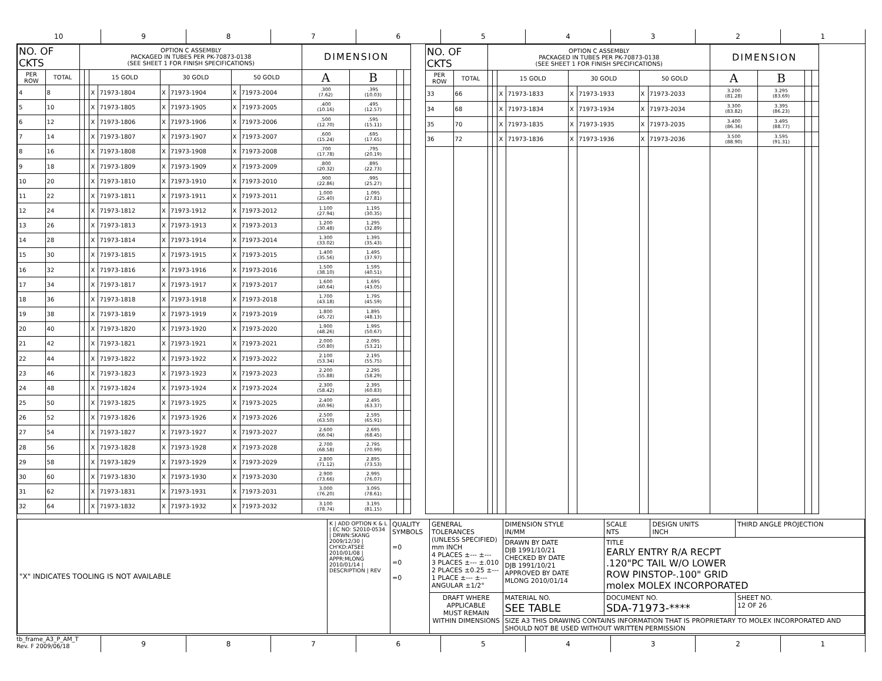10 9 8 7 6 5 4 3 2 1
| NO. OF CKTS | | OPTION C ASSEMBLY PACKAGED IN TUBES PER PK-70873-0138 (SEE SHEET 1 FOR FINISH SPECIFICATIONS) | | | | | | | | DIMENSION | | | |
| --- | --- | --- | --- | --- | --- | --- | --- | --- | --- | --- | --- | --- | --- |
| PER ROW | TOTAL | | | 15 GOLD | | 30 GOLD | | 50 GOLD | | A | B | | |
| 4 | 8 | | | X | 71973-1804 | X | 71973-1904 | X | 71973-2004 | .300 (7.62) | .395 (10.03) | | |
| 5 | 10 | | | X | 71973-1805 | X | 71973-1905 | X | 71973-2005 | .400 (10.16) | .495 (12.57) | | |
| 6 | 12 | | | X | 71973-1806 | X | 71973-1906 | X | 71973-2006 | .500 (12.70) | .595 (15.11) | | |
| 7 | 14 | | | X | 71973-1807 | X | 71973-1907 | X | 71973-2007 | .600 (15.24) | .695 (17.65) | | |
| 8 | 16 | | | X | 71973-1808 | X | 71973-1908 | X | 71973-2008 | .700 (17.78) | .795 (20.19) | | |
| 9 | 18 | | | X | 71973-1809 | X | 71973-1909 | X | 71973-2009 | .800 (20.32) | .895 (22.73) | | |
| 10 | 20 | | | X | 71973-1810 | X | 71973-1910 | X | 71973-2010 | .900 (22.86) | .995 (25.27) | | |
| 11 | 22 | | | X | 71973-1811 | X | 71973-1911 | X | 71973-2011 | 1.000 (25.40) | 1.095 (27.81) | | |
| 12 | 24 | | | X | 71973-1812 | X | 71973-1912 | X | 71973-2012 | 1.100 (27.94) | 1.195 (30.35) | | |
| 13 | 26 | | | X | 71973-1813 | X | 71973-1913 | X | 71973-2013 | 1.200 (30.48) | 1.295 (32.89) | | |
| 14 | 28 | | | X | 71973-1814 | X | 71973-1914 | X | 71973-2014 | 1.300 (33.02) | 1.395 (35.43) | | |
| 15 | 30 | | | X | 71973-1815 | X | 71973-1915 | X | 71973-2015 | 1.400 (35.56) | 1.495 (37.97) | | |
| 16 | 32 | | | X | 71973-1816 | X | 71973-1916 | X | 71973-2016 | 1.500 (38.10) | 1.595 (40.51) | | |
| 17 | 34 | | | X | 71973-1817 | X | 71973-1917 | X | 71973-2017 | 1.600 (40.64) | 1.695 (43.05) | | |
| 18 | 36 | | | X | 71973-1818 | X | 71973-1918 | X | 71973-2018 | 1.700 (43.18) | 1.795 (45.59) | | |
| 19 | 38 | | | X | 71973-1819 | X | 71973-1919 | X | 71973-2019 | 1.800 (45.72) | 1.895 (48.13) | | |
| 20 | 40 | | | X | 71973-1820 | X | 71973-1920 | X | 71973-2020 | 1.900 (48.26) | 1.995 (50.67) | | |
| 21 | 42 | | | X | 71973-1821 | X | 71973-1921 | X | 71973-2021 | 2.000 (50.80) | 2.095 (53.21) | | |
| 22 | 44 | | | X | 71973-1822 | X | 71973-1922 | X | 71973-2022 | 2.100 (53.34) | 2.195 (55.75) | | |
| 23 | 46 | | | X | 71973-1823 | X | 71973-1923 | X | 71973-2023 | 2.200 (55.88) | 2.295 (58.29) | | |
| 24 | 48 | | | X | 71973-1824 | X | 71973-1924 | X | 71973-2024 | 2.300 (58.42) | 2.395 (60.83) | | |
| 25 | 50 | | | X | 71973-1825 | X | 71973-1925 | X | 71973-2025 | 2.400 (60.96) | 2.495 (63.37) | | |
| 26 | 52 | | | X | 71973-1826 | X | 71973-1926 | X | 71973-2026 | 2.500 (63.50) | 2.595 (65.91) | | |
| 27 | 54 | | | X | 71973-1827 | X | 71973-1927 | X | 71973-2027 | 2.600 (66.04) | 2.695 (68.45) | | |
| 28 | 56 | | | X | 71973-1828 | X | 71973-1928 | X | 71973-2028 | 2.700 (68.58) | 2.795 (70.99) | | |
| 29 | 58 | | | X | 71973-1829 | X | 71973-1929 | X | 71973-2029 | 2.800 (71.12) | 2.895 (73.53) | | |
| 30 | 60 | | | X | 71973-1830 | X | 71973-1930 | X | 71973-2030 | 2.900 (73.66) | 2.995 (76.07) | | |
| 31 | 62 | | | X | 71973-1831 | X | 71973-1931 | X | 71973-2031 | 3.000 (76.20) | 3.095 (78.61) | | |
| 32 | 64 | | | X | 71973-1832 | X | 71973-1932 | X | 71973-2032 | 3.100 (78.74) | 3.195 (81.15) | | |
| NO. OF CKTS | | OPTION C ASSEMBLY PACKAGED IN TUBES PER PK-70873-0138 (SEE SHEET 1 FOR FINISH SPECIFICATIONS) | | | | | | | | DIMENSION | | | |
| --- | --- | --- | --- | --- | --- | --- | --- | --- | --- | --- | --- | --- | --- |
| PER ROW | TOTAL | | | 15 GOLD | | 30 GOLD | | 50 GOLD | | A | B | | |
| 33 | 66 | | | X | 71973-1833 | X | 71973-1933 | X | 71973-2033 | 3.200 (81.28) | 3.295 (83.69) | | |
| 34 | 68 | | | X | 71973-1834 | X | 71973-1934 | X | 71973-2034 | 3.300 (83.82) | 3.395 (86.23) | | |
| 35 | 70 | | | X | 71973-1835 | X | 71973-1935 | X | 71973-2035 | 3.400 (86.36) | 3.495 (88.77) | | |
| 36 | 72 | | | X | 71973-1836 | X | 71973-1936 | X | 71973-2036 | 3.500 (88.90) | 3.595 (91.31) | | |
| "X" INDICATES TOOLING IS NOT AVAILABLE | K / ADD OPTION K & L / EC NO: S2010-0534 / DRWN:SKANG 2009/12/30 / CH'KD:ATSEE 2010/01/08 / APPR:MLONG 2010/01/14 / DESCRIPTION / REV | QUALITY SYMBOLS =0 =0 =0 | GENERAL TOLERANCES (UNLESS SPECIFIED) mm INCH 4 PLACES ±--- ±--- 3 PLACES ±--- ±.010 2 PLACES ±0.25 ±--- 1 PLACE ±--- ±--- ANGULAR ±1/2° | DIMENSION STYLE IN/MM | SCALE NTS | DESIGN UNITS INCH | THIRD ANGLE PROJECTION |
| | | | | DRAWN BY DATE DJB 1991/10/21 CHECKED BY DATE DJB 1991/10/21 APPROVED BY DATE MLONG 2010/01/14 | TITLE EARLY ENTRY R/A RECPT .120"PC TAIL W/O LOWER ROW PINSTOP-.100" GRID molex MOLEX INCORPORATED | | |
| | | | DRAFT WHERE APPLICABLE MUST REMAIN WITHIN DIMENSIONS | MATERIAL NO. SEE TABLE | DOCUMENT NO. SDA-71973-**** | | SHEET NO. 12 OF 26 |
| | | | | SIZE A3 THIS DRAWING CONTAINS INFORMATION THAT IS PROPRIETARY TO MOLEX INCORPORATED AND SHOULD NOT BE USED WITHOUT WRITTEN PERMISSION | | | |
tb_frame_A3_P_AM_T
Rev. F 2009/06/18
9 8 7 6 5 4 3 2 1